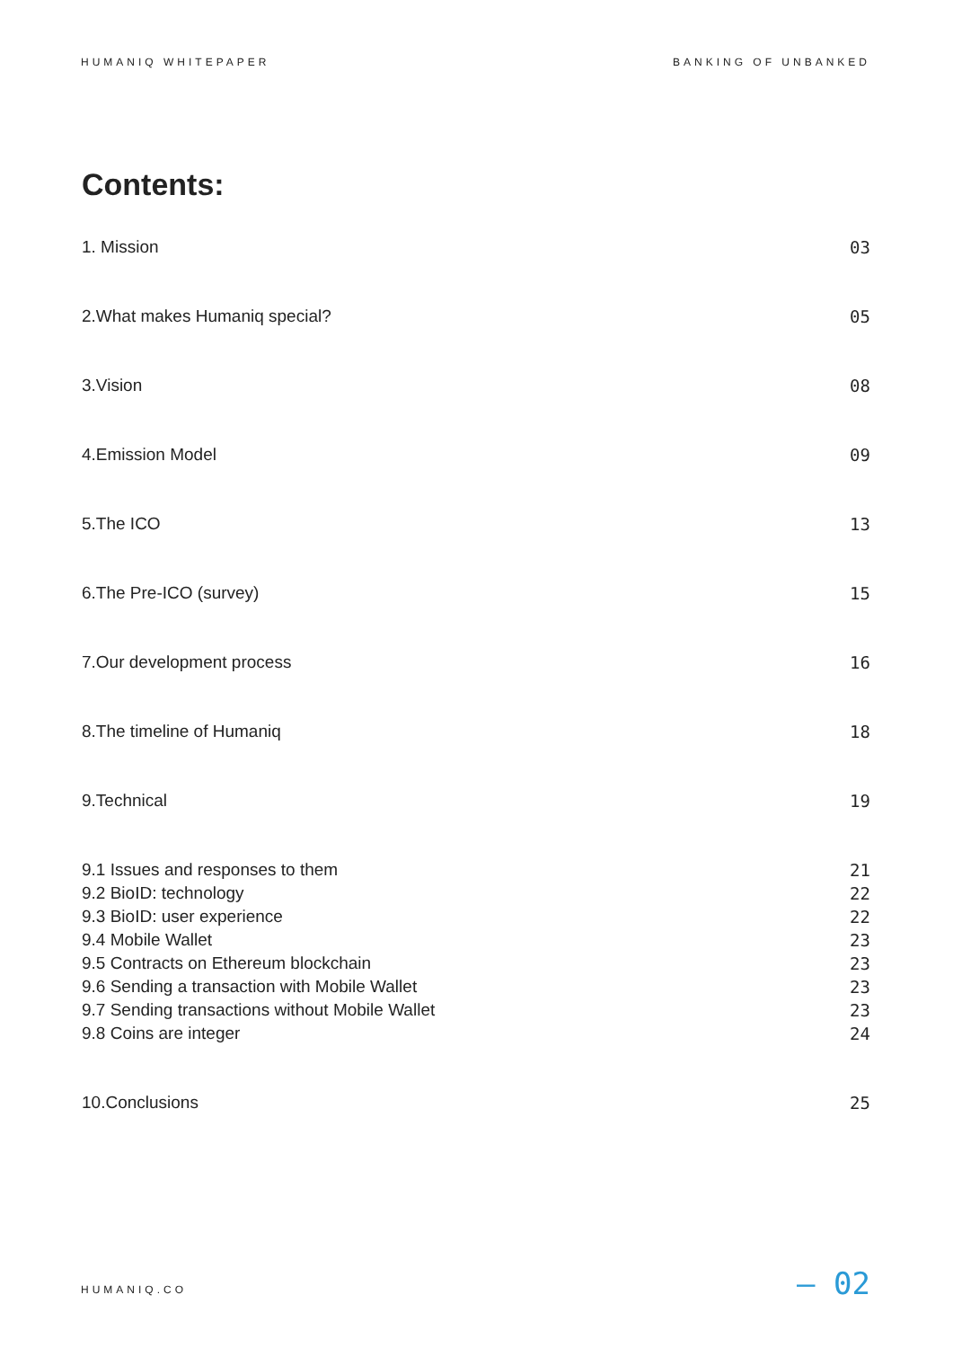HUMANIQ WHITEPAPER BANKING OF UNBANKED
Contents:
1. Mission 03
2.What makes Humaniq special? 05
3.Vision 08
4.Emission Model 09
5.The ICO 13
6.The Pre-ICO (survey) 15
7.Our development process 16
8.The timeline of Humaniq 18
9.Technical 19
9.1 Issues and responses to them 21
9.2 BioID: technology 22
9.3 BioID: user experience 22
9.4 Mobile Wallet 23
9.5 Contracts on Ethereum blockchain 23
9.6 Sending a transaction with Mobile Wallet 23
9.7 Sending transactions without Mobile Wallet 23
9.8 Coins are integer 24
10.Conclusions 25
HUMANIQ.CO — 02